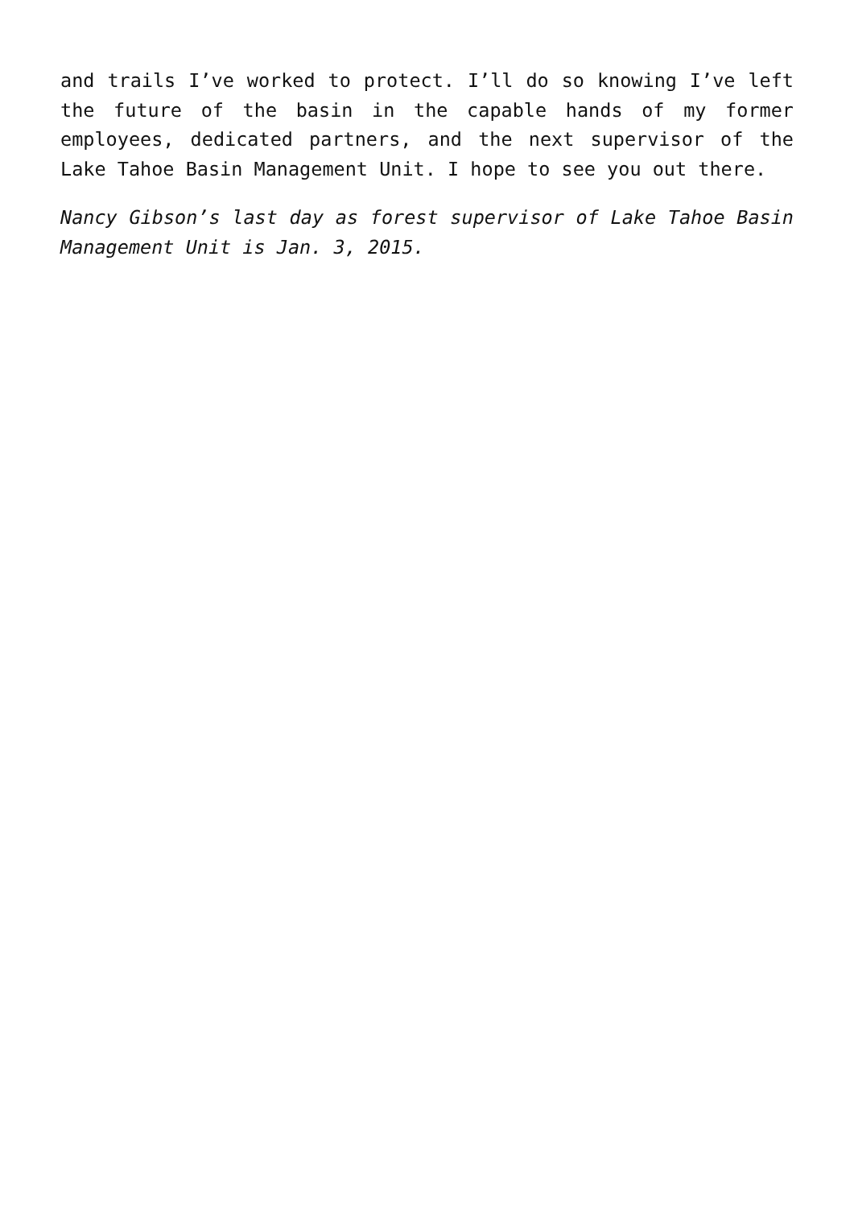and trails I’ve worked to protect. I’ll do so knowing I’ve left the future of the basin in the capable hands of my former employees, dedicated partners, and the next supervisor of the Lake Tahoe Basin Management Unit. I hope to see you out there.
Nancy Gibson’s last day as forest supervisor of Lake Tahoe Basin Management Unit is Jan. 3, 2015.